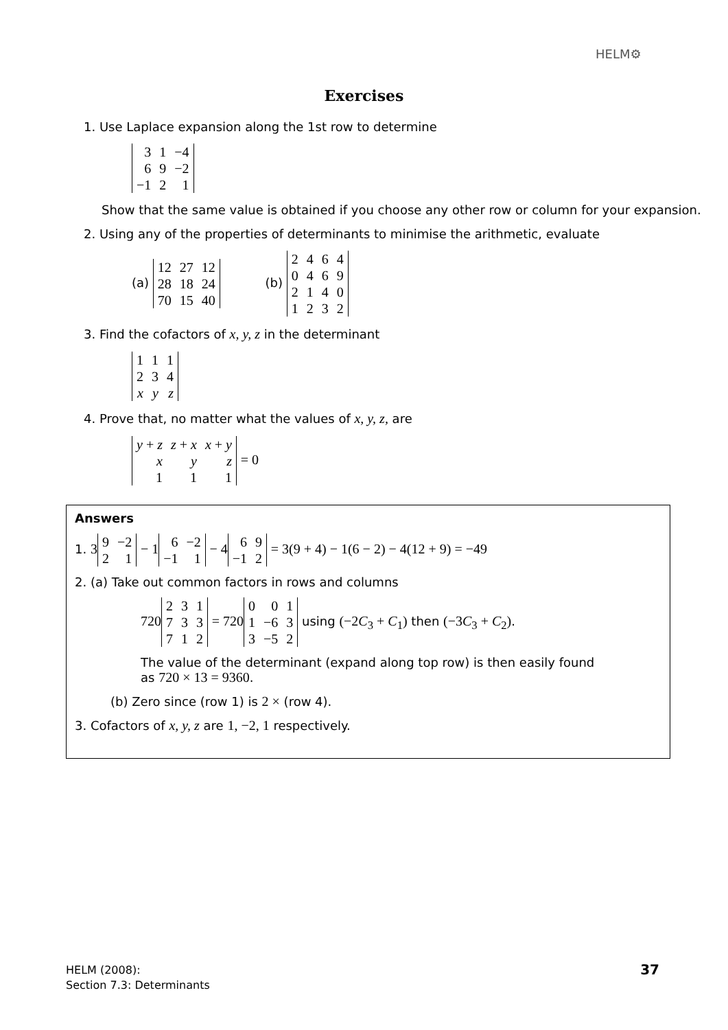HELM⚙
Exercises
1. Use Laplace expansion along the 1st row to determine
| 3 | 1 | −4 |
| 6 | 9 | −2 |
| −1 | 2 | 1 |
Show that the same value is obtained if you choose any other row or column for your expansion.
2. Using any of the properties of determinants to minimise the arithmetic, evaluate
(a)
| 12 | 27 | 12 |
| 28 | 18 | 24 |
| 70 | 15 | 40 |
(b)
| 2 | 4 | 6 | 4 |
| 0 | 4 | 6 | 9 |
| 2 | 1 | 4 | 0 |
| 1 | 2 | 3 | 2 |
3. Find the cofactors of x, y, z in the determinant
| 1 | 1 | 1 |
| 2 | 3 | 4 |
| x | y | z |
4. Prove that, no matter what the values of x, y, z, are
| y + z | z + x | x + y |
| x | y | z |
| 1 | 1 | 1 |
= 0
Answers
1. 3
| 9 | −2 |
| 2 | 1 |
− 1
| 6 | −2 |
| −1 | 1 |
− 4
| 6 | 9 |
| −1 | 2 |
= 3(9 + 4) − 1(6 − 2) − 4(12 + 9) = −49
2. (a) Take out common factors in rows and columns
720
| 2 | 3 | 1 |
| 7 | 3 | 3 |
| 7 | 1 | 2 |
= 720
| 0 | 0 | 1 |
| 1 | −6 | 3 |
| 3 | −5 | 2 |
using (−2C<sub>3</sub> + C<sub>1</sub>) then (−3C<sub>3</sub> + C<sub>2</sub>).
The value of the determinant (expand along top row) is then easily found
as 720 × 13 = 9360.
(b) Zero since (row 1) is 2 × (row 4).
3. Cofactors of x, y, z are 1, −2, 1 respectively.
HELM (2008):
Section 7.3: Determinants
37